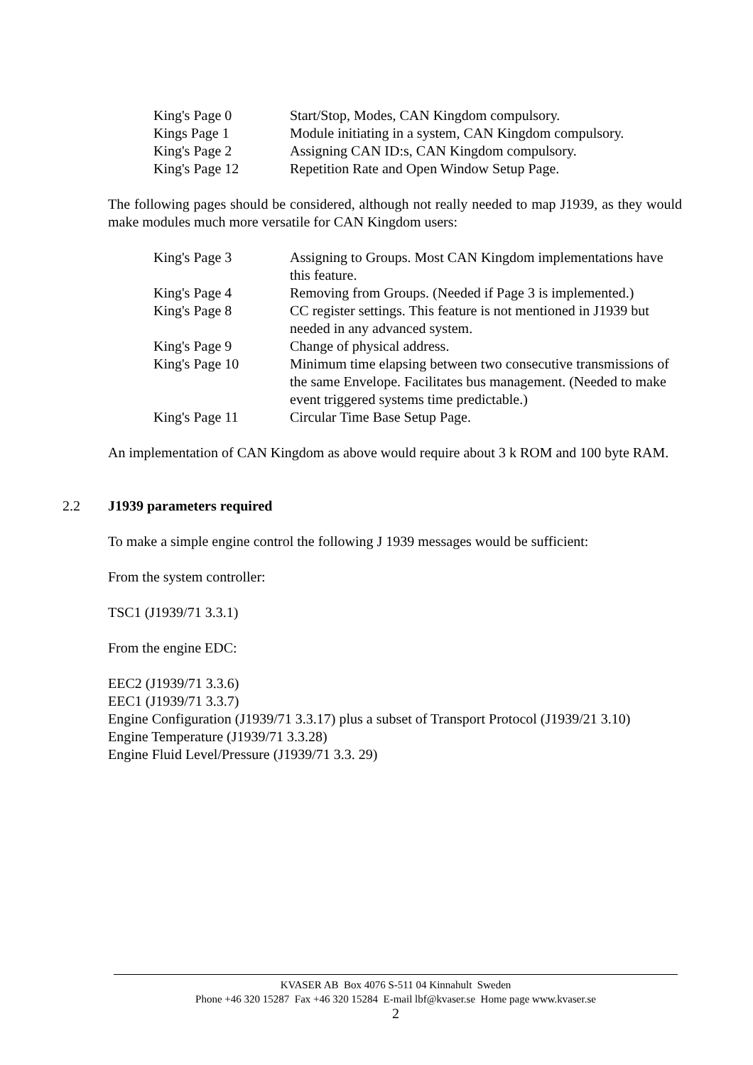| King's Page 0 | Start/Stop, Modes, CAN Kingdom compulsory. |
| Kings Page 1 | Module initiating in a system, CAN Kingdom compulsory. |
| King's Page 2 | Assigning CAN ID:s, CAN Kingdom compulsory. |
| King's Page 12 | Repetition Rate and Open Window Setup Page. |
The following pages should be considered, although not really needed to map J1939, as they would make modules much more versatile for CAN Kingdom users:
| King's Page 3 | Assigning to Groups. Most CAN Kingdom implementations have this feature. |
| King's Page 4 | Removing from Groups. (Needed if Page 3 is implemented.) |
| King's Page 8 | CC register settings. This feature is not mentioned in J1939 but needed in any advanced system. |
| King's Page 9 | Change of physical address. |
| King's Page 10 | Minimum time elapsing between two consecutive transmissions of the same Envelope. Facilitates bus management. (Needed to make event triggered systems time predictable.) |
| King's Page 11 | Circular Time Base Setup Page. |
An implementation of CAN Kingdom as above would require about 3 k ROM and 100 byte RAM.
2.2 J1939 parameters required
To make a simple engine control the following J 1939 messages would be sufficient:
From the system controller:
TSC1 (J1939/71 3.3.1)
From the engine EDC:
EEC2 (J1939/71 3.3.6)
EEC1 (J1939/71 3.3.7)
Engine Configuration (J1939/71 3.3.17) plus a subset of Transport Protocol (J1939/21 3.10)
Engine Temperature (J1939/71 3.3.28)
Engine Fluid Level/Pressure (J1939/71 3.3. 29)
KVASER AB Box 4076 S-511 04 Kinnahult Sweden
Phone +46 320 15287 Fax +46 320 15284 E-mail lbf@kvaser.se Home page www.kvaser.se
2